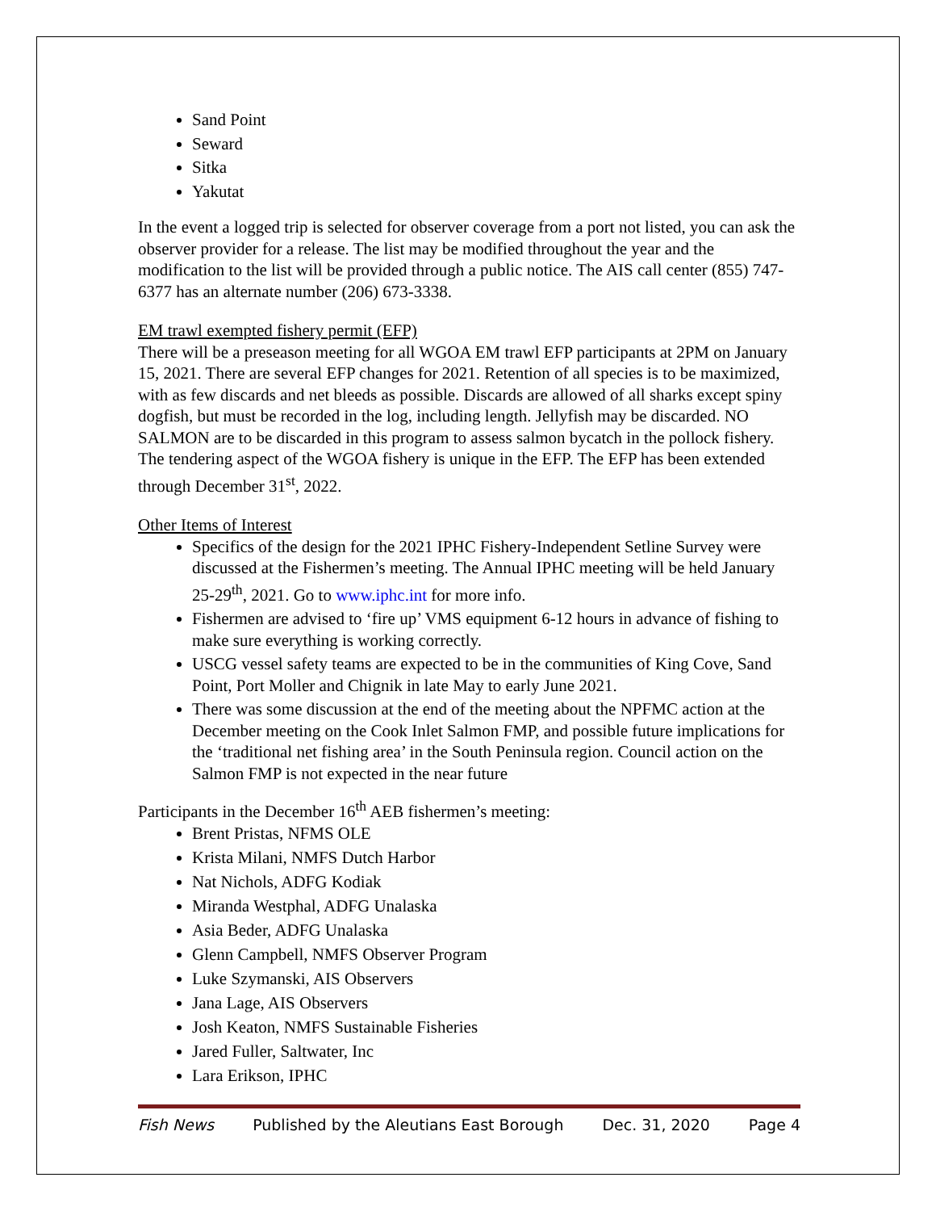Sand Point
Seward
Sitka
Yakutat
In the event a logged trip is selected for observer coverage from a port not listed, you can ask the observer provider for a release. The list may be modified throughout the year and the modification to the list will be provided through a public notice. The AIS call center (855) 747-6377 has an alternate number (206) 673-3338.
EM trawl exempted fishery permit (EFP)
There will be a preseason meeting for all WGOA EM trawl EFP participants at 2PM on January 15, 2021. There are several EFP changes for 2021. Retention of all species is to be maximized, with as few discards and net bleeds as possible. Discards are allowed of all sharks except spiny dogfish, but must be recorded in the log, including length. Jellyfish may be discarded. NO SALMON are to be discarded in this program to assess salmon bycatch in the pollock fishery. The tendering aspect of the WGOA fishery is unique in the EFP. The EFP has been extended through December 31<sup>st</sup>, 2022.
Other Items of Interest
Specifics of the design for the 2021 IPHC Fishery-Independent Setline Survey were discussed at the Fishermen’s meeting. The Annual IPHC meeting will be held January 25-29<sup>th</sup>, 2021. Go to www.iphc.int for more info.
Fishermen are advised to ‘fire up’ VMS equipment 6-12 hours in advance of fishing to make sure everything is working correctly.
USCG vessel safety teams are expected to be in the communities of King Cove, Sand Point, Port Moller and Chignik in late May to early June 2021.
There was some discussion at the end of the meeting about the NPFMC action at the December meeting on the Cook Inlet Salmon FMP, and possible future implications for the ‘traditional net fishing area’ in the South Peninsula region. Council action on the Salmon FMP is not expected in the near future
Participants in the December 16<sup>th</sup> AEB fishermen’s meeting:
Brent Pristas, NFMS OLE
Krista Milani, NMFS Dutch Harbor
Nat Nichols, ADFG Kodiak
Miranda Westphal, ADFG Unalaska
Asia Beder, ADFG Unalaska
Glenn Campbell, NMFS Observer Program
Luke Szymanski, AIS Observers
Jana Lage, AIS Observers
Josh Keaton, NMFS Sustainable Fisheries
Jared Fuller, Saltwater, Inc
Lara Erikson, IPHC
Fish News Published by the Aleutians East Borough Dec. 31, 2020 Page 4